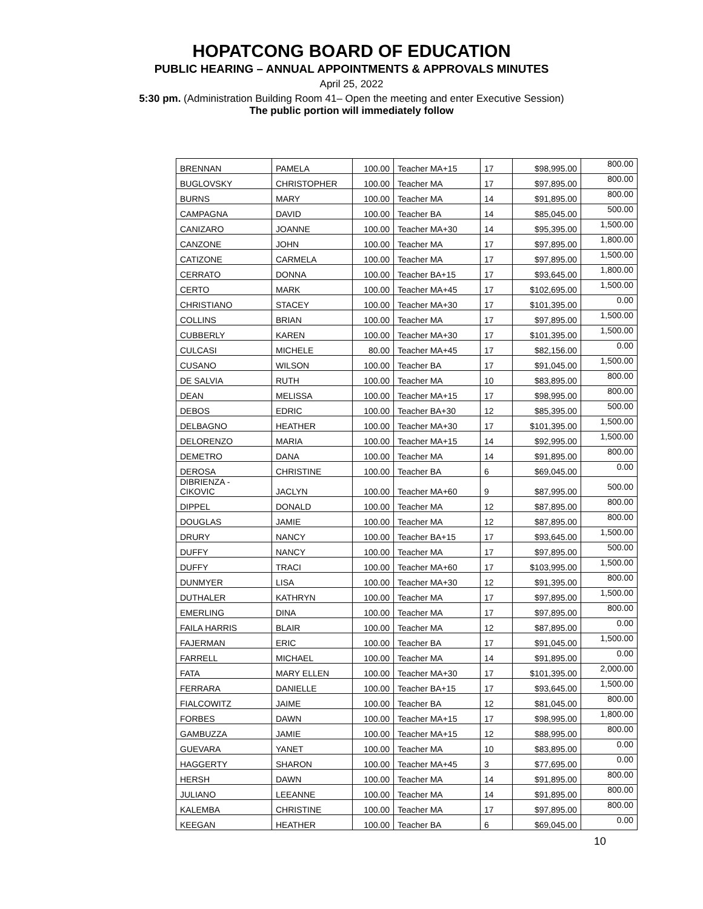HOPATCONG BOARD OF EDUCATION
PUBLIC HEARING – ANNUAL APPOINTMENTS & APPROVALS MINUTES
April 25, 2022
5:30 pm. (Administration Building Room 41– Open the meeting and enter Executive Session)
The public portion will immediately follow
| BRENNAN | PAMELA | 100.00 | Teacher MA+15 | 17 | $98,995.00 | 800.00 |
| BUGLOVSKY | CHRISTOPHER | 100.00 | Teacher MA | 17 | $97,895.00 | 800.00 |
| BURNS | MARY | 100.00 | Teacher MA | 14 | $91,895.00 | 800.00 |
| CAMPAGNA | DAVID | 100.00 | Teacher BA | 14 | $85,045.00 | 500.00 |
| CANIZARO | JOANNE | 100.00 | Teacher MA+30 | 14 | $95,395.00 | 1,500.00 |
| CANZONE | JOHN | 100.00 | Teacher MA | 17 | $97,895.00 | 1,800.00 |
| CATIZONE | CARMELA | 100.00 | Teacher MA | 17 | $97,895.00 | 1,500.00 |
| CERRATO | DONNA | 100.00 | Teacher BA+15 | 17 | $93,645.00 | 1,800.00 |
| CERTO | MARK | 100.00 | Teacher MA+45 | 17 | $102,695.00 | 1,500.00 |
| CHRISTIANO | STACEY | 100.00 | Teacher MA+30 | 17 | $101,395.00 | 0.00 |
| COLLINS | BRIAN | 100.00 | Teacher MA | 17 | $97,895.00 | 1,500.00 |
| CUBBERLY | KAREN | 100.00 | Teacher MA+30 | 17 | $101,395.00 | 1,500.00 |
| CULCASI | MICHELE | 80.00 | Teacher MA+45 | 17 | $82,156.00 | 0.00 |
| CUSANO | WILSON | 100.00 | Teacher BA | 17 | $91,045.00 | 1,500.00 |
| DE SALVIA | RUTH | 100.00 | Teacher MA | 10 | $83,895.00 | 800.00 |
| DEAN | MELISSA | 100.00 | Teacher MA+15 | 17 | $98,995.00 | 800.00 |
| DEBOS | EDRIC | 100.00 | Teacher BA+30 | 12 | $85,395.00 | 500.00 |
| DELBAGNO | HEATHER | 100.00 | Teacher MA+30 | 17 | $101,395.00 | 1,500.00 |
| DELORENZO | MARIA | 100.00 | Teacher MA+15 | 14 | $92,995.00 | 1,500.00 |
| DEMETRO | DANA | 100.00 | Teacher MA | 14 | $91,895.00 | 800.00 |
| DEROSA | CHRISTINE | 100.00 | Teacher BA | 6 | $69,045.00 | 0.00 |
| DIBRIENZA - CIKOVIC | JACLYN | 100.00 | Teacher MA+60 | 9 | $87,995.00 | 500.00 |
| DIPPEL | DONALD | 100.00 | Teacher MA | 12 | $87,895.00 | 800.00 |
| DOUGLAS | JAMIE | 100.00 | Teacher MA | 12 | $87,895.00 | 800.00 |
| DRURY | NANCY | 100.00 | Teacher BA+15 | 17 | $93,645.00 | 1,500.00 |
| DUFFY | NANCY | 100.00 | Teacher MA | 17 | $97,895.00 | 500.00 |
| DUFFY | TRACI | 100.00 | Teacher MA+60 | 17 | $103,995.00 | 1,500.00 |
| DUNMYER | LISA | 100.00 | Teacher MA+30 | 12 | $91,395.00 | 800.00 |
| DUTHALER | KATHRYN | 100.00 | Teacher MA | 17 | $97,895.00 | 1,500.00 |
| EMERLING | DINA | 100.00 | Teacher MA | 17 | $97,895.00 | 800.00 |
| FAILA HARRIS | BLAIR | 100.00 | Teacher MA | 12 | $87,895.00 | 0.00 |
| FAJERMAN | ERIC | 100.00 | Teacher BA | 17 | $91,045.00 | 1,500.00 |
| FARRELL | MICHAEL | 100.00 | Teacher MA | 14 | $91,895.00 | 0.00 |
| FATA | MARY ELLEN | 100.00 | Teacher MA+30 | 17 | $101,395.00 | 2,000.00 |
| FERRARA | DANIELLE | 100.00 | Teacher BA+15 | 17 | $93,645.00 | 1,500.00 |
| FIALCOWITZ | JAIME | 100.00 | Teacher BA | 12 | $81,045.00 | 800.00 |
| FORBES | DAWN | 100.00 | Teacher MA+15 | 17 | $98,995.00 | 1,800.00 |
| GAMBUZZA | JAMIE | 100.00 | Teacher MA+15 | 12 | $88,995.00 | 800.00 |
| GUEVARA | YANET | 100.00 | Teacher MA | 10 | $83,895.00 | 0.00 |
| HAGGERTY | SHARON | 100.00 | Teacher MA+45 | 3 | $77,695.00 | 0.00 |
| HERSH | DAWN | 100.00 | Teacher MA | 14 | $91,895.00 | 800.00 |
| JULIANO | LEEANNE | 100.00 | Teacher MA | 14 | $91,895.00 | 800.00 |
| KALEMBA | CHRISTINE | 100.00 | Teacher MA | 17 | $97,895.00 | 800.00 |
| KEEGAN | HEATHER | 100.00 | Teacher BA | 6 | $69,045.00 | 0.00 |
10